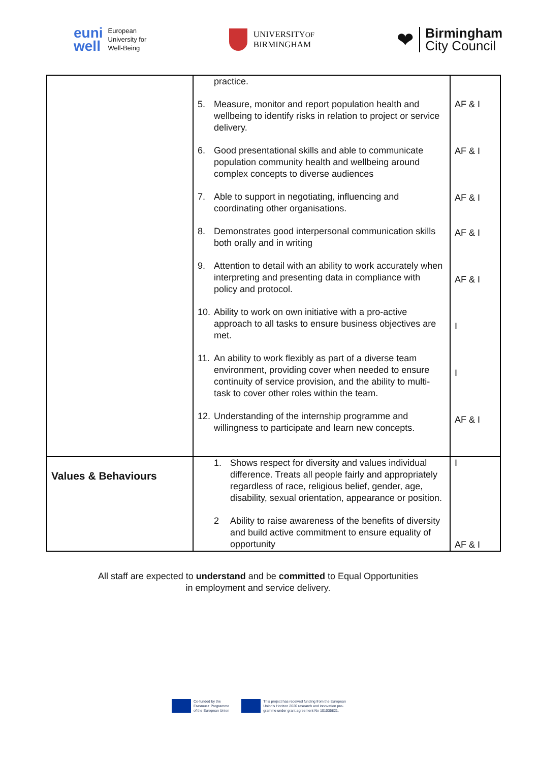euni
well European
University for
Well-Being
UNIVERSITYOF
BIRMINGHAM
❤
Birmingham
City Council
| | practice. 5. Measure, monitor and report population health and wellbeing to identify risks in relation to project or service delivery. 6. Good presentational skills and able to communicate population community health and wellbeing around complex concepts to diverse audiences 7. Able to support in negotiating, influencing and coordinating other organisations. 8. Demonstrates good interpersonal communication skills both orally and in writing 9. Attention to detail with an ability to work accurately when interpreting and presenting data in compliance with policy and protocol. 10. Ability to work on own initiative with a pro-active approach to all tasks to ensure business objectives are met. 11. An ability to work flexibly as part of a diverse team environment, providing cover when needed to ensure continuity of service provision, and the ability to multi-task to cover other roles within the team. 12. Understanding of the internship programme and willingness to participate and learn new concepts. | AF & I AF & I AF & I AF & I AF & I I I AF & I |
| Values & Behaviours | 1. Shows respect for diversity and values individual difference. Treats all people fairly and appropriately regardless of race, religious belief, gender, age, disability, sexual orientation, appearance or position. 2 Ability to raise awareness of the benefits of diversity and build active commitment to ensure equality of opportunity | I AF & I |
All staff are expected to understand and be committed to Equal Opportunities
in employment and service delivery.
Co-funded by the
Erasmus+ Programme
of the European Union
This project has received funding from the European
Union's Horizon 2020 research and innovation pro-
gramme under grant agreement No 101035821.